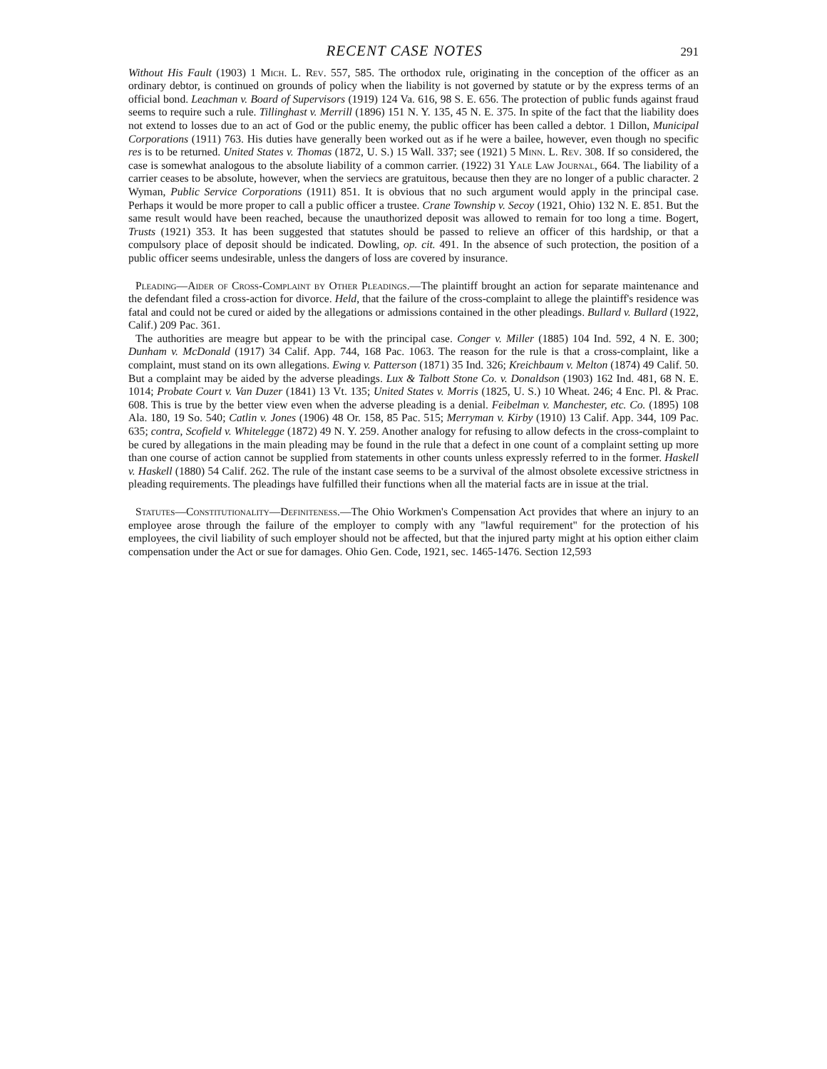RECENT CASE NOTES 291
Without His Fault (1903) 1 Mich. L. Rev. 557, 585. The orthodox rule, originating in the conception of the officer as an ordinary debtor, is continued on grounds of policy when the liability is not governed by statute or by the express terms of an official bond. Leachman v. Board of Supervisors (1919) 124 Va. 616, 98 S. E. 656. The protection of public funds against fraud seems to require such a rule. Tillinghast v. Merrill (1896) 151 N. Y. 135, 45 N. E. 375. In spite of the fact that the liability does not extend to losses due to an act of God or the public enemy, the public officer has been called a debtor. 1 Dillon, Municipal Corporations (1911) 763. His duties have generally been worked out as if he were a bailee, however, even though no specific res is to be returned. United States v. Thomas (1872, U. S.) 15 Wall. 337; see (1921) 5 Minn. L. Rev. 308. If so considered, the case is somewhat analogous to the absolute liability of a common carrier. (1922) 31 Yale Law Journal, 664. The liability of a carrier ceases to be absolute, however, when the serviecs are gratuitous, because then they are no longer of a public character. 2 Wyman, Public Service Corporations (1911) 851. It is obvious that no such argument would apply in the principal case. Perhaps it would be more proper to call a public officer a trustee. Crane Township v. Secoy (1921, Ohio) 132 N. E. 851. But the same result would have been reached, because the unauthorized deposit was allowed to remain for too long a time. Bogert, Trusts (1921) 353. It has been suggested that statutes should be passed to relieve an officer of this hardship, or that a compulsory place of deposit should be indicated. Dowling, op. cit. 491. In the absence of such protection, the position of a public officer seems undesirable, unless the dangers of loss are covered by insurance.
Pleading—Aider of Cross-Complaint by Other Pleadings.—The plaintiff brought an action for separate maintenance and the defendant filed a cross-action for divorce. Held, that the failure of the cross-complaint to allege the plaintiff's residence was fatal and could not be cured or aided by the allegations or admissions contained in the other pleadings. Bullard v. Bullard (1922, Calif.) 209 Pac. 361.
The authorities are meagre but appear to be with the principal case. Conger v. Miller (1885) 104 Ind. 592, 4 N. E. 300; Dunham v. McDonald (1917) 34 Calif. App. 744, 168 Pac. 1063. The reason for the rule is that a cross-complaint, like a complaint, must stand on its own allegations. Ewing v. Patterson (1871) 35 Ind. 326; Kreichbaum v. Melton (1874) 49 Calif. 50. But a complaint may be aided by the adverse pleadings. Lux & Talbott Stone Co. v. Donaldson (1903) 162 Ind. 481, 68 N. E. 1014; Probate Court v. Van Duzer (1841) 13 Vt. 135; United States v. Morris (1825, U. S.) 10 Wheat. 246; 4 Enc. Pl. & Prac. 608. This is true by the better view even when the adverse pleading is a denial. Feibelman v. Manchester, etc. Co. (1895) 108 Ala. 180, 19 So. 540; Catlin v. Jones (1906) 48 Or. 158, 85 Pac. 515; Merryman v. Kirby (1910) 13 Calif. App. 344, 109 Pac. 635; contra, Scofield v. Whitelegge (1872) 49 N. Y. 259. Another analogy for refusing to allow defects in the cross-complaint to be cured by allegations in the main pleading may be found in the rule that a defect in one count of a complaint setting up more than one course of action cannot be supplied from statements in other counts unless expressly referred to in the former. Haskell v. Haskell (1880) 54 Calif. 262. The rule of the instant case seems to be a survival of the almost obsolete excessive strictness in pleading requirements. The pleadings have fulfilled their functions when all the material facts are in issue at the trial.
Statutes—Constitutionality—Definiteness.—The Ohio Workmen's Compensation Act provides that where an injury to an employee arose through the failure of the employer to comply with any "lawful requirement" for the protection of his employees, the civil liability of such employer should not be affected, but that the injured party might at his option either claim compensation under the Act or sue for damages. Ohio Gen. Code, 1921, sec. 1465-1476. Section 12,593